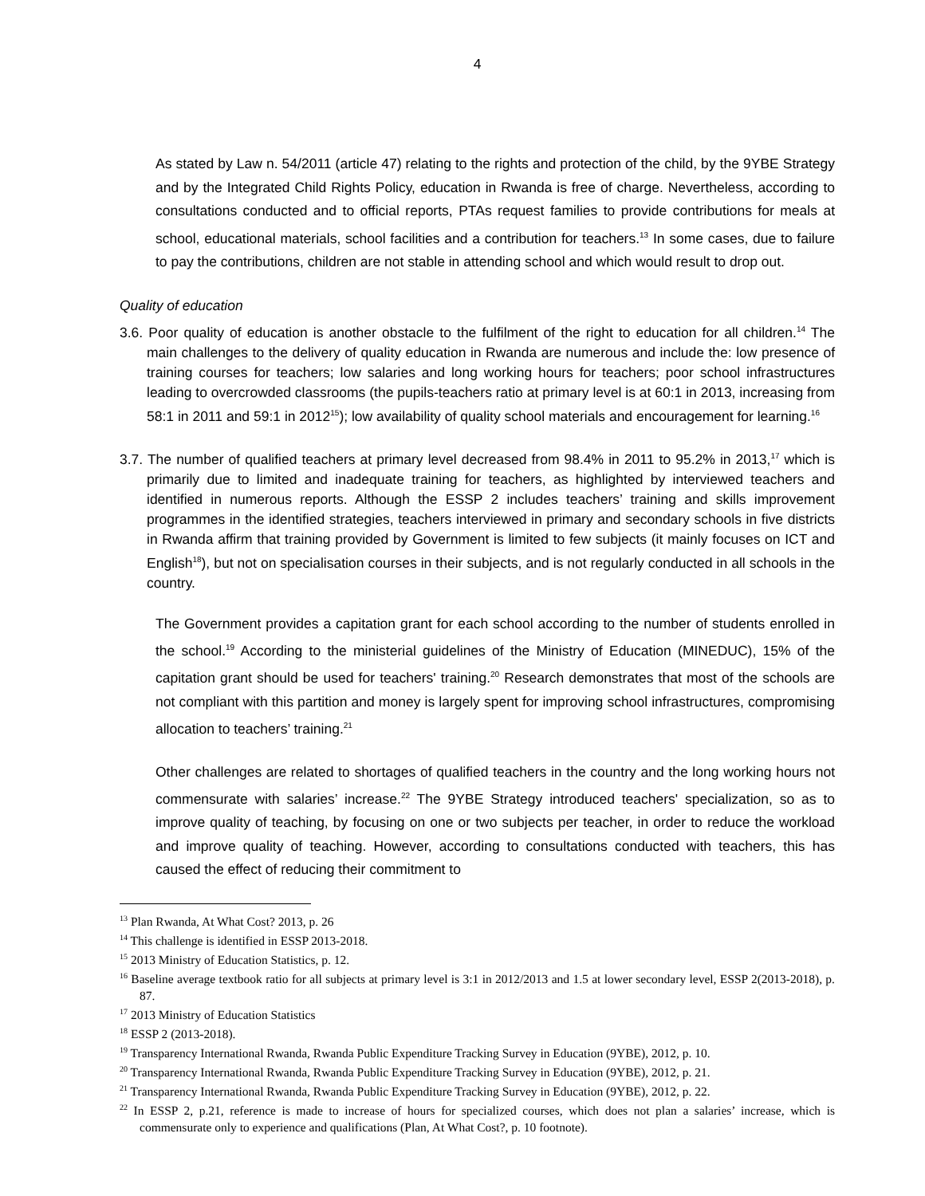4
As stated by Law n. 54/2011 (article 47) relating to the rights and protection of the child, by the 9YBE Strategy and by the Integrated Child Rights Policy, education in Rwanda is free of charge. Nevertheless, according to consultations conducted and to official reports, PTAs request families to provide contributions for meals at school, educational materials, school facilities and a contribution for teachers.<sup>13</sup> In some cases, due to failure to pay the contributions, children are not stable in attending school and which would result to drop out.
Quality of education
3.6. Poor quality of education is another obstacle to the fulfilment of the right to education for all children.<sup>14</sup> The main challenges to the delivery of quality education in Rwanda are numerous and include the: low presence of training courses for teachers; low salaries and long working hours for teachers; poor school infrastructures leading to overcrowded classrooms (the pupils-teachers ratio at primary level is at 60:1 in 2013, increasing from 58:1 in 2011 and 59:1 in 2012<sup>15</sup>); low availability of quality school materials and encouragement for learning.<sup>16</sup>
3.7. The number of qualified teachers at primary level decreased from 98.4% in 2011 to 95.2% in 2013,<sup>17</sup> which is primarily due to limited and inadequate training for teachers, as highlighted by interviewed teachers and identified in numerous reports. Although the ESSP 2 includes teachers’ training and skills improvement programmes in the identified strategies, teachers interviewed in primary and secondary schools in five districts in Rwanda affirm that training provided by Government is limited to few subjects (it mainly focuses on ICT and English<sup>18</sup>), but not on specialisation courses in their subjects, and is not regularly conducted in all schools in the country.
The Government provides a capitation grant for each school according to the number of students enrolled in the school.<sup>19</sup> According to the ministerial guidelines of the Ministry of Education (MINEDUC), 15% of the capitation grant should be used for teachers' training.<sup>20</sup> Research demonstrates that most of the schools are not compliant with this partition and money is largely spent for improving school infrastructures, compromising allocation to teachers’ training.<sup>21</sup>
Other challenges are related to shortages of qualified teachers in the country and the long working hours not commensurate with salaries’ increase.<sup>22</sup> The 9YBE Strategy introduced teachers' specialization, so as to improve quality of teaching, by focusing on one or two subjects per teacher, in order to reduce the workload and improve quality of teaching. However, according to consultations conducted with teachers, this has caused the effect of reducing their commitment to
<sup>13</sup> Plan Rwanda, At What Cost? 2013, p. 26
<sup>14</sup> This challenge is identified in ESSP 2013-2018.
<sup>15</sup> 2013 Ministry of Education Statistics, p. 12.
<sup>16</sup> Baseline average textbook ratio for all subjects at primary level is 3:1 in 2012/2013 and 1.5 at lower secondary level, ESSP 2(2013-2018), p. 87.
<sup>17</sup> 2013 Ministry of Education Statistics
<sup>18</sup> ESSP 2 (2013-2018).
<sup>19</sup> Transparency International Rwanda, Rwanda Public Expenditure Tracking Survey in Education (9YBE), 2012, p. 10.
<sup>20</sup> Transparency International Rwanda, Rwanda Public Expenditure Tracking Survey in Education (9YBE), 2012, p. 21.
<sup>21</sup> Transparency International Rwanda, Rwanda Public Expenditure Tracking Survey in Education (9YBE), 2012, p. 22.
<sup>22</sup> In ESSP 2, p.21, reference is made to increase of hours for specialized courses, which does not plan a salaries’ increase, which is commensurate only to experience and qualifications (Plan, At What Cost?, p. 10 footnote).